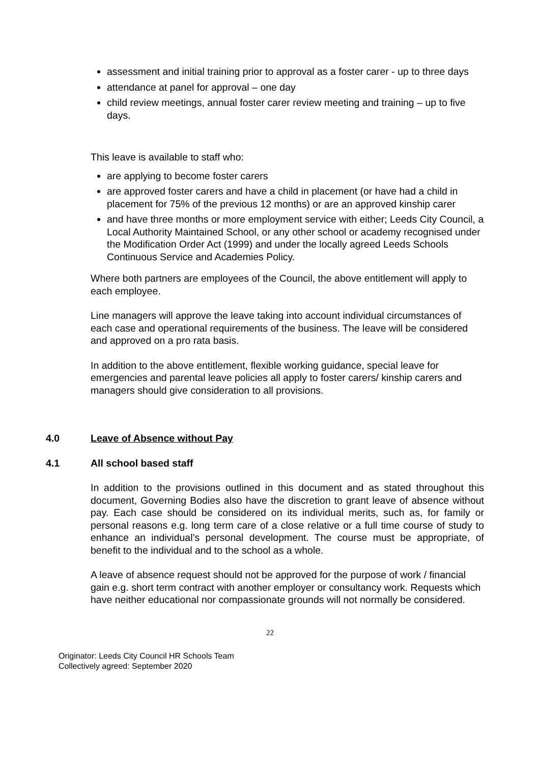assessment and initial training prior to approval as a foster carer - up to three days
attendance at panel for approval – one day
child review meetings, annual foster carer review meeting and training – up to five days.
This leave is available to staff who:
are applying to become foster carers
are approved foster carers and have a child in placement (or have had a child in placement for 75% of the previous 12 months) or are an approved kinship carer
and have three months or more employment service with either; Leeds City Council, a Local Authority Maintained School, or any other school or academy recognised under the Modification Order Act (1999) and under the locally agreed Leeds Schools Continuous Service and Academies Policy.
Where both partners are employees of the Council, the above entitlement will apply to each employee.
Line managers will approve the leave taking into account individual circumstances of each case and operational requirements of the business. The leave will be considered and approved on a pro rata basis.
In addition to the above entitlement, flexible working guidance, special leave for emergencies and parental leave policies all apply to foster carers/ kinship carers and managers should give consideration to all provisions.
4.0 Leave of Absence without Pay
4.1 All school based staff
In addition to the provisions outlined in this document and as stated throughout this document, Governing Bodies also have the discretion to grant leave of absence without pay. Each case should be considered on its individual merits, such as, for family or personal reasons e.g. long term care of a close relative or a full time course of study to enhance an individual’s personal development. The course must be appropriate, of benefit to the individual and to the school as a whole.
A leave of absence request should not be approved for the purpose of work / financial gain e.g. short term contract with another employer or consultancy work. Requests which have neither educational nor compassionate grounds will not normally be considered.
22
Originator: Leeds City Council HR Schools Team
Collectively agreed: September 2020